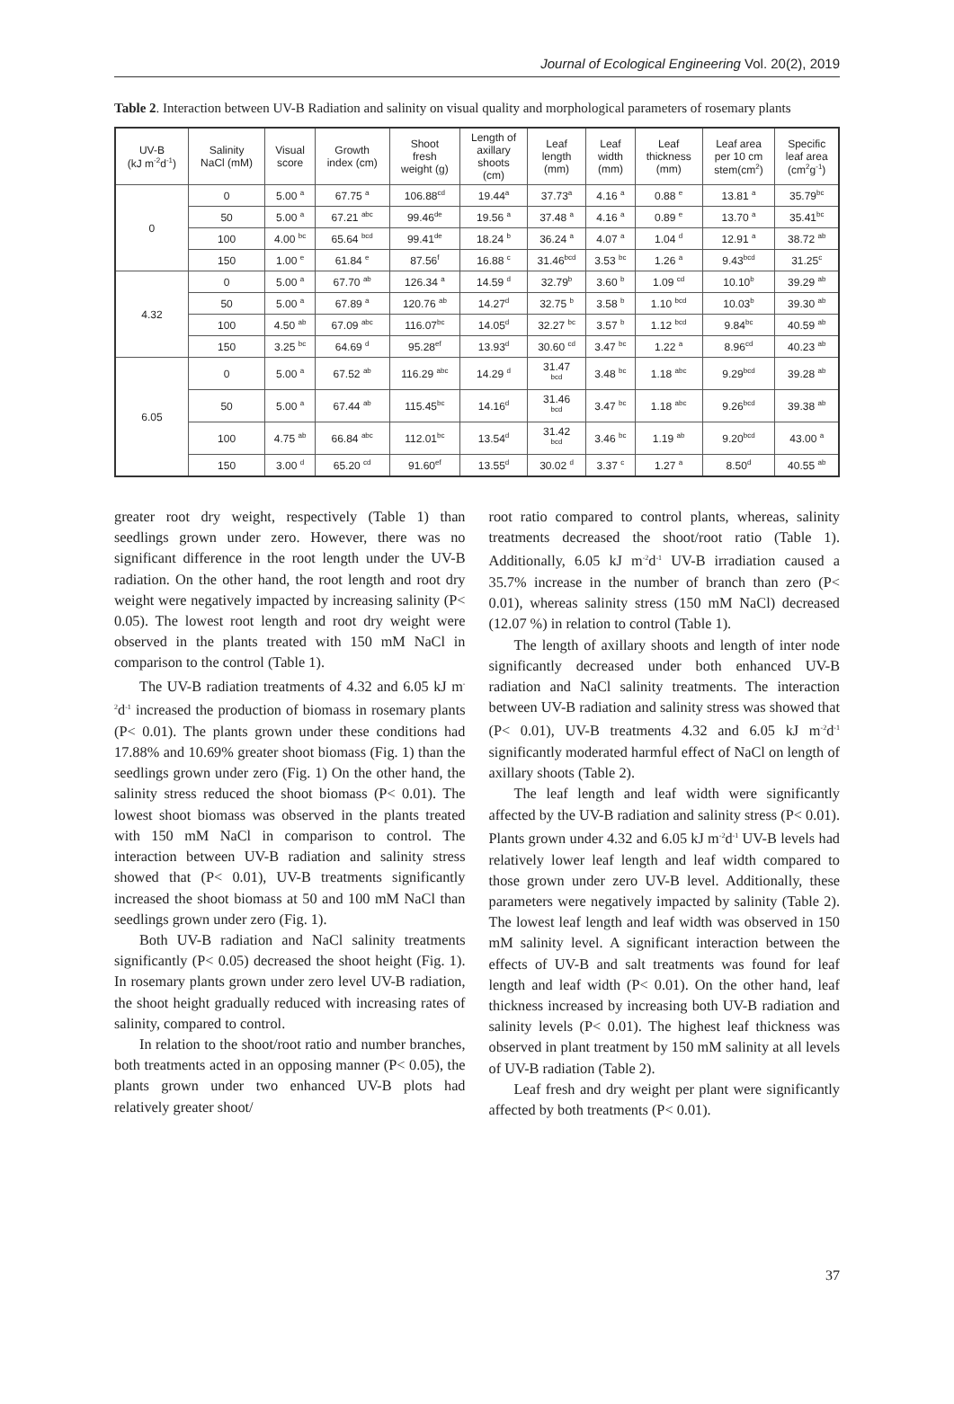Journal of Ecological Engineering Vol. 20(2), 2019
Table 2. Interaction between UV-B Radiation and salinity on visual quality and morphological parameters of rosemary plants
| UV-B (kJ m<sup>-2</sup>d<sup>-1</sup>) | Salinity NaCl (mM) | Visual score | Growth index (cm) | Shoot fresh weight (g) | Length of axillary shoots (cm) | Leaf length (mm) | Leaf width (mm) | Leaf thickness (mm) | Leaf area per 10 cm stem(cm<sup>2</sup>) | Specific leaf area (cm<sup>2</sup>g<sup>-1</sup>) |
| --- | --- | --- | --- | --- | --- | --- | --- | --- | --- | --- |
| 0 | 0 | 5.00 <sup>a</sup> | 67.75 <sup>a</sup> | 106.88<sup>cd</sup> | 19.44<sup>a</sup> | 37.73<sup>a</sup> | 4.16 <sup>a</sup> | 0.88 <sup>e</sup> | 13.81 <sup>a</sup> | 35.79<sup>bc</sup> |
| | 50 | 5.00 <sup>a</sup> | 67.21 <sup>abc</sup> | 99.46<sup>de</sup> | 19.56 <sup>a</sup> | 37.48 <sup>a</sup> | 4.16 <sup>a</sup> | 0.89 <sup>e</sup> | 13.70 <sup>a</sup> | 35.41<sup>bc</sup> |
| | 100 | 4.00 <sup>bc</sup> | 65.64 <sup>bcd</sup> | 99.41<sup>de</sup> | 18.24 <sup>b</sup> | 36.24 <sup>a</sup> | 4.07 <sup>a</sup> | 1.04 <sup>d</sup> | 12.91 <sup>a</sup> | 38.72 <sup>ab</sup> |
| | 150 | 1.00 <sup>e</sup> | 61.84 <sup>e</sup> | 87.56<sup>f</sup> | 16.88 <sup>c</sup> | 31.46<sup>bcd</sup> | 3.53 <sup>bc</sup> | 1.26 <sup>a</sup> | 9.43<sup>bcd</sup> | 31.25<sup>c</sup> |
| 4.32 | 0 | 5.00 <sup>a</sup> | 67.70 <sup>ab</sup> | 126.34 <sup>a</sup> | 14.59 <sup>d</sup> | 32.79<sup>b</sup> | 3.60 <sup>b</sup> | 1.09 <sup>cd</sup> | 10.10<sup>b</sup> | 39.29 <sup>ab</sup> |
| | 50 | 5.00 <sup>a</sup> | 67.89 <sup>a</sup> | 120.76 <sup>ab</sup> | 14.27<sup>d</sup> | 32.75 <sup>b</sup> | 3.58 <sup>b</sup> | 1.10 <sup>bcd</sup> | 10.03<sup>b</sup> | 39.30 <sup>ab</sup> |
| | 100 | 4.50 <sup>ab</sup> | 67.09 <sup>abc</sup> | 116.07<sup>bc</sup> | 14.05<sup>d</sup> | 32.27 <sup>bc</sup> | 3.57 <sup>b</sup> | 1.12 <sup>bcd</sup> | 9.84<sup>bc</sup> | 40.59 <sup>ab</sup> |
| | 150 | 3.25 <sup>bc</sup> | 64.69 <sup>d</sup> | 95.28<sup>ef</sup> | 13.93<sup>d</sup> | 30.60 <sup>cd</sup> | 3.47 <sup>bc</sup> | 1.22 <sup>a</sup> | 8.96<sup>cd</sup> | 40.23 <sup>ab</sup> |
| 6.05 | 0 | 5.00 <sup>a</sup> | 67.52 <sup>ab</sup> | 116.29 <sup>abc</sup> | 14.29 <sup>d</sup> | 31.47 <sup>bcd</sup> | 3.48 <sup>bc</sup> | 1.18 <sup>abc</sup> | 9.29<sup>bcd</sup> | 39.28 <sup>ab</sup> |
| | 50 | 5.00 <sup>a</sup> | 67.44 <sup>ab</sup> | 115.45<sup>bc</sup> | 14.16<sup>d</sup> | 31.46 <sup>bcd</sup> | 3.47 <sup>bc</sup> | 1.18 <sup>abc</sup> | 9.26<sup>bcd</sup> | 39.38 <sup>ab</sup> |
| | 100 | 4.75 <sup>ab</sup> | 66.84 <sup>abc</sup> | 112.01<sup>bc</sup> | 13.54<sup>d</sup> | 31.42 <sup>bcd</sup> | 3.46 <sup>bc</sup> | 1.19 <sup>ab</sup> | 9.20<sup>bcd</sup> | 43.00 <sup>a</sup> |
| | 150 | 3.00 <sup>d</sup> | 65.20 <sup>cd</sup> | 91.60<sup>ef</sup> | 13.55<sup>d</sup> | 30.02 <sup>d</sup> | 3.37 <sup>c</sup> | 1.27 <sup>a</sup> | 8.50<sup>d</sup> | 40.55 <sup>ab</sup> |
greater root dry weight, respectively (Table 1) than seedlings grown under zero. However, there was no significant difference in the root length under the UV-B radiation. On the other hand, the root length and root dry weight were negatively impacted by increasing salinity (P< 0.05). The lowest root length and root dry weight were observed in the plants treated with 150 mM NaCl in comparison to the control (Table 1).
The UV-B radiation treatments of 4.32 and 6.05 kJ m<sup>-2</sup>d<sup>-1</sup> increased the production of biomass in rosemary plants (P< 0.01). The plants grown under these conditions had 17.88% and 10.69% greater shoot biomass (Fig. 1) than the seedlings grown under zero (Fig. 1) On the other hand, the salinity stress reduced the shoot biomass (P< 0.01). The lowest shoot biomass was observed in the plants treated with 150 mM NaCl in comparison to control. The interaction between UV-B radiation and salinity stress showed that (P< 0.01), UV-B treatments significantly increased the shoot biomass at 50 and 100 mM NaCl than seedlings grown under zero (Fig. 1).
Both UV-B radiation and NaCl salinity treatments significantly (P< 0.05) decreased the shoot height (Fig. 1). In rosemary plants grown under zero level UV-B radiation, the shoot height gradually reduced with increasing rates of salinity, compared to control.
In relation to the shoot/root ratio and number branches, both treatments acted in an opposing manner (P< 0.05), the plants grown under two enhanced UV-B plots had relatively greater shoot/
root ratio compared to control plants, whereas, salinity treatments decreased the shoot/root ratio (Table 1). Additionally, 6.05 kJ m<sup>-2</sup>d<sup>-1</sup> UV-B irradiation caused a 35.7% increase in the number of branch than zero (P< 0.01), whereas salinity stress (150 mM NaCl) decreased (12.07 %) in relation to control (Table 1).
The length of axillary shoots and length of inter node significantly decreased under both enhanced UV-B radiation and NaCl salinity treatments. The interaction between UV-B radiation and salinity stress was showed that (P< 0.01), UV-B treatments 4.32 and 6.05 kJ m<sup>-2</sup>d<sup>-1</sup> significantly moderated harmful effect of NaCl on length of axillary shoots (Table 2).
The leaf length and leaf width were significantly affected by the UV-B radiation and salinity stress (P< 0.01). Plants grown under 4.32 and 6.05 kJ m<sup>-2</sup>d<sup>-1</sup> UV-B levels had relatively lower leaf length and leaf width compared to those grown under zero UV-B level. Additionally, these parameters were negatively impacted by salinity (Table 2). The lowest leaf length and leaf width was observed in 150 mM salinity level. A significant interaction between the effects of UV-B and salt treatments was found for leaf length and leaf width (P< 0.01). On the other hand, leaf thickness increased by increasing both UV-B radiation and salinity levels (P< 0.01). The highest leaf thickness was observed in plant treatment by 150 mM salinity at all levels of UV-B radiation (Table 2).
Leaf fresh and dry weight per plant were significantly affected by both treatments (P< 0.01).
37